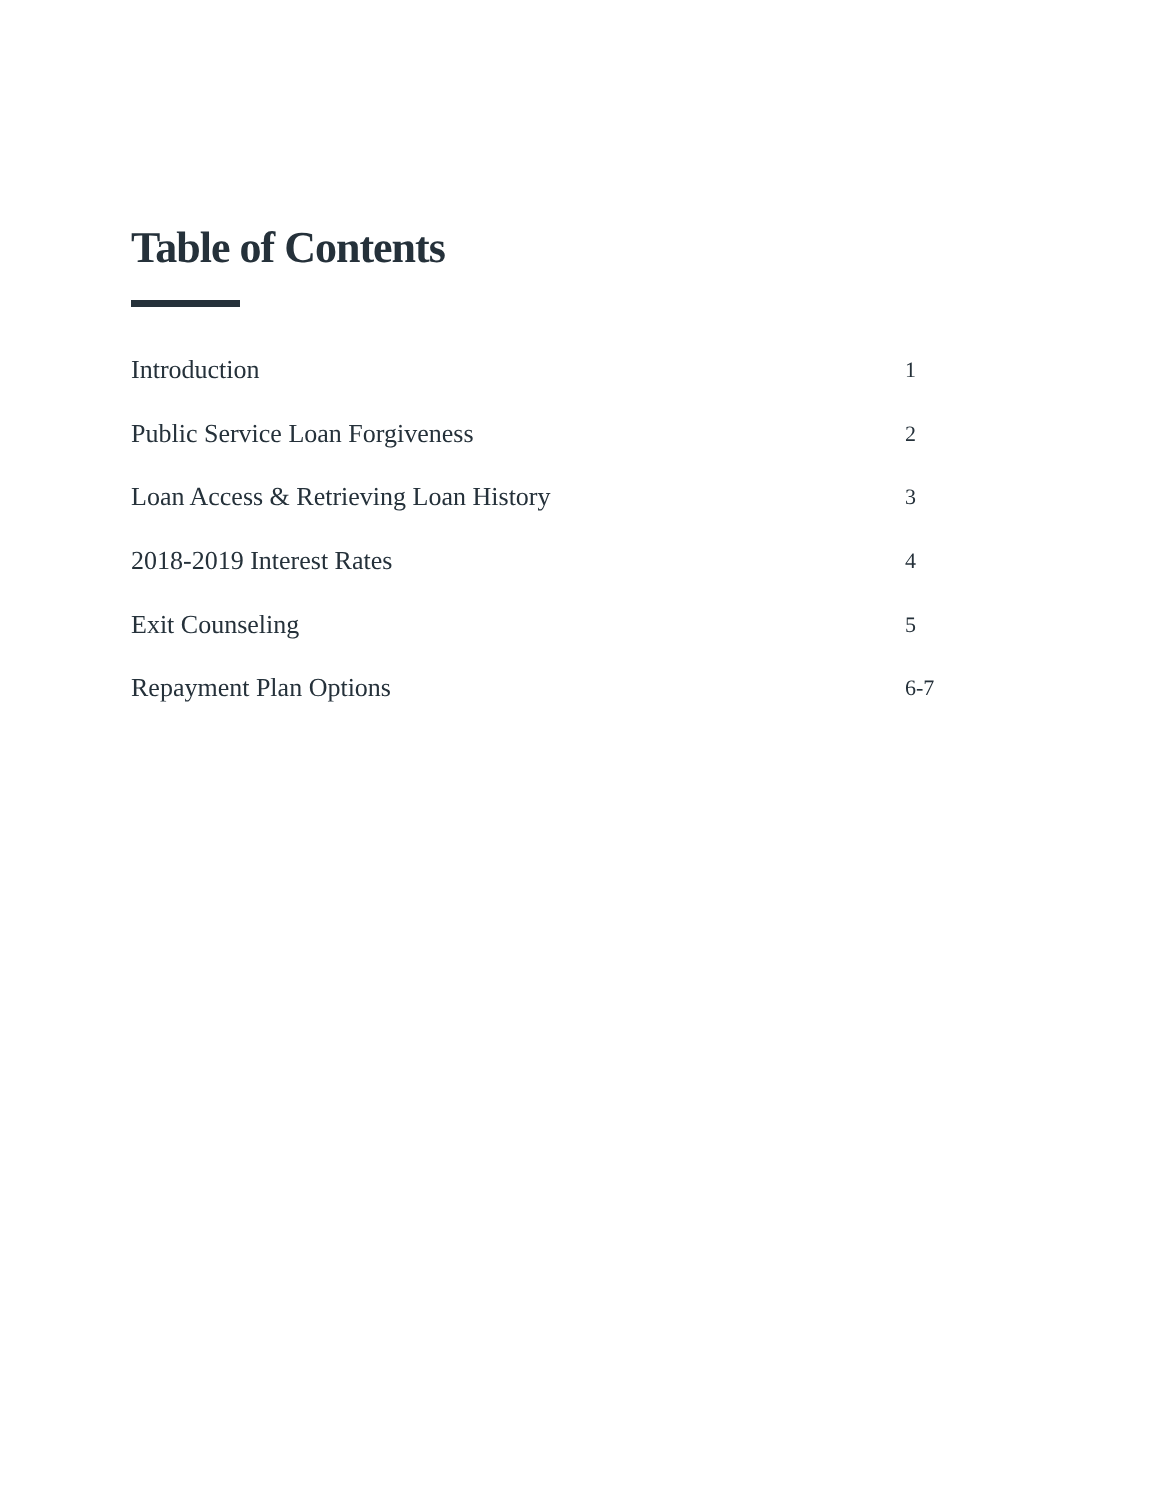Table of Contents
Introduction 1
Public Service Loan Forgiveness 2
Loan Access & Retrieving Loan History 3
2018-2019 Interest Rates 4
Exit Counseling 5
Repayment Plan Options 6-7